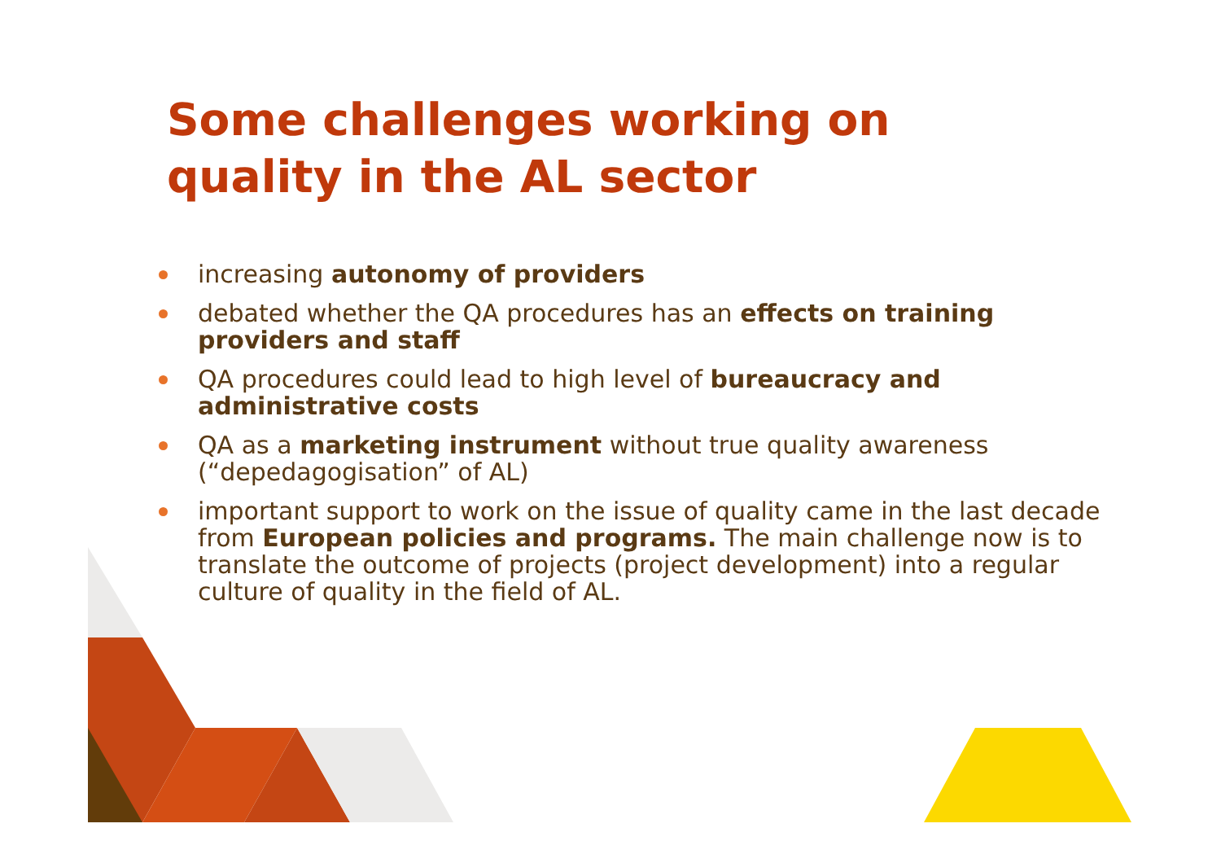Some challenges working on quality in the AL sector
increasing autonomy of providers
debated whether the QA procedures has an effects on training providers and staff
QA procedures could lead to high level of bureaucracy and administrative costs
QA as a marketing instrument without true quality awareness (“depedagogisation” of AL)
important support to work on the issue of quality came in the last decade from European policies and programs. The main challenge now is to translate the outcome of projects (project development) into a regular culture of quality in the field of AL.